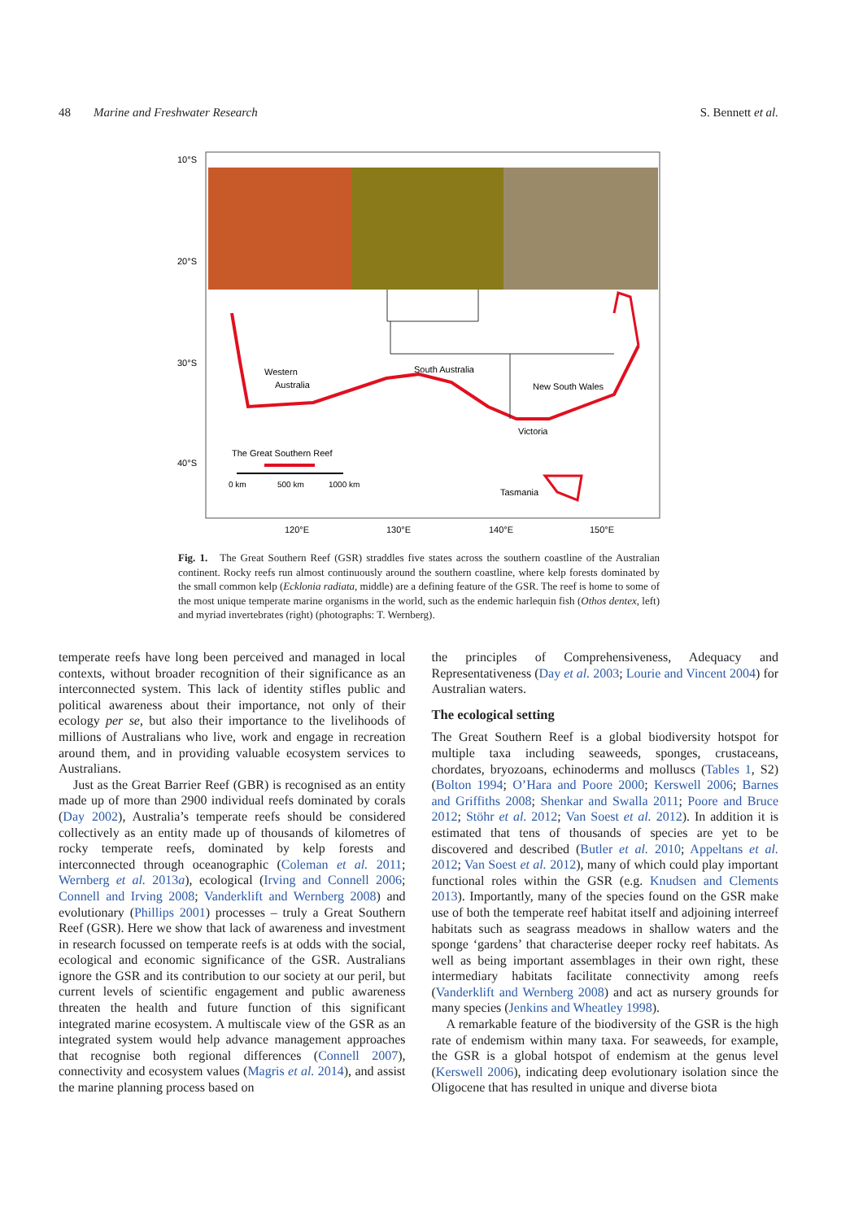48 Marine and Freshwater Research S. Bennett et al.
10°S
20°S
30°S
40°S
120°E
130°E
140°E
150°E
Western
Australia
South Australia
New South Wales
Victoria
Tasmania
The Great Southern Reef
0 km
500 km
1000 km
Fig. 1. The Great Southern Reef (GSR) straddles five states across the southern coastline of the Australian continent. Rocky reefs run almost continuously around the southern coastline, where kelp forests dominated by the small common kelp (Ecklonia radiata, middle) are a defining feature of the GSR. The reef is home to some of the most unique temperate marine organisms in the world, such as the endemic harlequin fish (Othos dentex, left) and myriad invertebrates (right) (photographs: T. Wernberg).
temperate reefs have long been perceived and managed in local contexts, without broader recognition of their significance as an interconnected system. This lack of identity stifles public and political awareness about their importance, not only of their ecology per se, but also their importance to the livelihoods of millions of Australians who live, work and engage in recreation around them, and in providing valuable ecosystem services to Australians.
Just as the Great Barrier Reef (GBR) is recognised as an entity made up of more than 2900 individual reefs dominated by corals (Day 2002), Australia’s temperate reefs should be considered collectively as an entity made up of thousands of kilometres of rocky temperate reefs, dominated by kelp forests and interconnected through oceanographic (Coleman et al. 2011; Wernberg et al. 2013a), ecological (Irving and Connell 2006; Connell and Irving 2008; Vanderklift and Wernberg 2008) and evolutionary (Phillips 2001) processes – truly a Great Southern Reef (GSR). Here we show that lack of awareness and investment in research focussed on temperate reefs is at odds with the social, ecological and economic significance of the GSR. Australians ignore the GSR and its contribution to our society at our peril, but current levels of scientific engagement and public awareness threaten the health and future function of this significant integrated marine ecosystem. A multiscale view of the GSR as an integrated system would help advance management approaches that recognise both regional differences (Connell 2007), connectivity and ecosystem values (Magris et al. 2014), and assist the marine planning process based on
the principles of Comprehensiveness, Adequacy and Representativeness (Day et al. 2003; Lourie and Vincent 2004) for Australian waters.
The ecological setting
The Great Southern Reef is a global biodiversity hotspot for multiple taxa including seaweeds, sponges, crustaceans, chordates, bryozoans, echinoderms and molluscs (Tables 1, S2) (Bolton 1994; O’Hara and Poore 2000; Kerswell 2006; Barnes and Griffiths 2008; Shenkar and Swalla 2011; Poore and Bruce 2012; Stöhr et al. 2012; Van Soest et al. 2012). In addition it is estimated that tens of thousands of species are yet to be discovered and described (Butler et al. 2010; Appeltans et al. 2012; Van Soest et al. 2012), many of which could play important functional roles within the GSR (e.g. Knudsen and Clements 2013). Importantly, many of the species found on the GSR make use of both the temperate reef habitat itself and adjoining interreef habitats such as seagrass meadows in shallow waters and the sponge ‘gardens’ that characterise deeper rocky reef habitats. As well as being important assemblages in their own right, these intermediary habitats facilitate connectivity among reefs (Vanderklift and Wernberg 2008) and act as nursery grounds for many species (Jenkins and Wheatley 1998).
A remarkable feature of the biodiversity of the GSR is the high rate of endemism within many taxa. For seaweeds, for example, the GSR is a global hotspot of endemism at the genus level (Kerswell 2006), indicating deep evolutionary isolation since the Oligocene that has resulted in unique and diverse biota